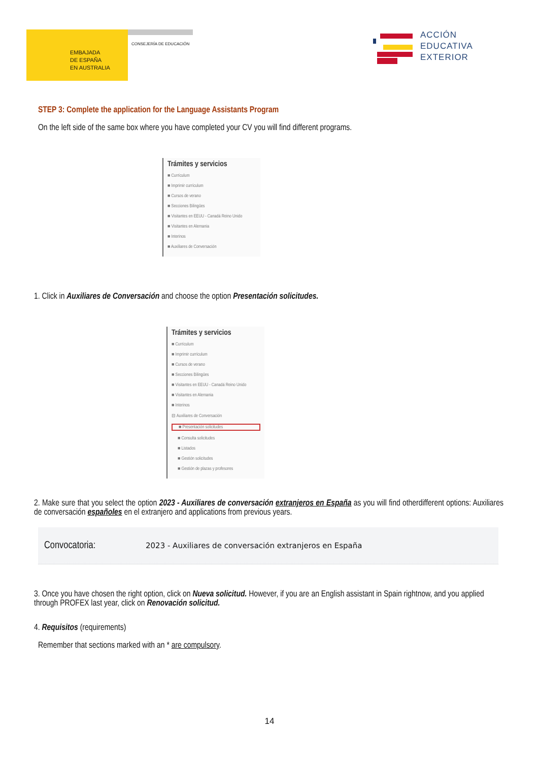EMBAJADA
DE ESPAÑA
EN AUSTRALIA
CONSEJERÍA DE EDUCACIÓN
ACCIÓN
EDUCATIVA
EXTERIOR
STEP 3: Complete the application for the Language Assistants Program
On the left side of the same box where you have completed your CV you will find different programs.
Trámites y servicios
■ Currículum
■ Imprimir currículum
■ Cursos de verano
■ Secciones Bilingües
■ Visitantes en EEUU - Canadá Reino Unido
■ Visitantes en Alemania
■ Interinos
■ Auxiliares de Conversación
1. Click in Auxiliares de Conversación and choose the option Presentación solicitudes.
Trámites y servicios
■ Currículum
■ Imprimir currículum
■ Cursos de verano
■ Secciones Bilingües
■ Visitantes en EEUU - Canadá Reino Unido
■ Visitantes en Alemania
■ Interinos
⊟ Auxiliares de Conversación
■ Presentación solicitudes
■ Consulta solicitudes
■ Listados
■ Gestión solicitudes
■ Gestión de plazas y profesores
2. Make sure that you select the option 2023 - Auxiliares de conversación extranjeros en España as you will find otherdifferent options: Auxiliares de conversación españoles en el extranjero and applications from previous years.
Convocatoria: 2023 - Auxiliares de conversación extranjeros en España
3. Once you have chosen the right option, click on Nueva solicitud. However, if you are an English assistant in Spain rightnow, and you applied through PROFEX last year, click on Renovación solicitud.
4. Requisitos (requirements)
Remember that sections marked with an * are compulsory.
14